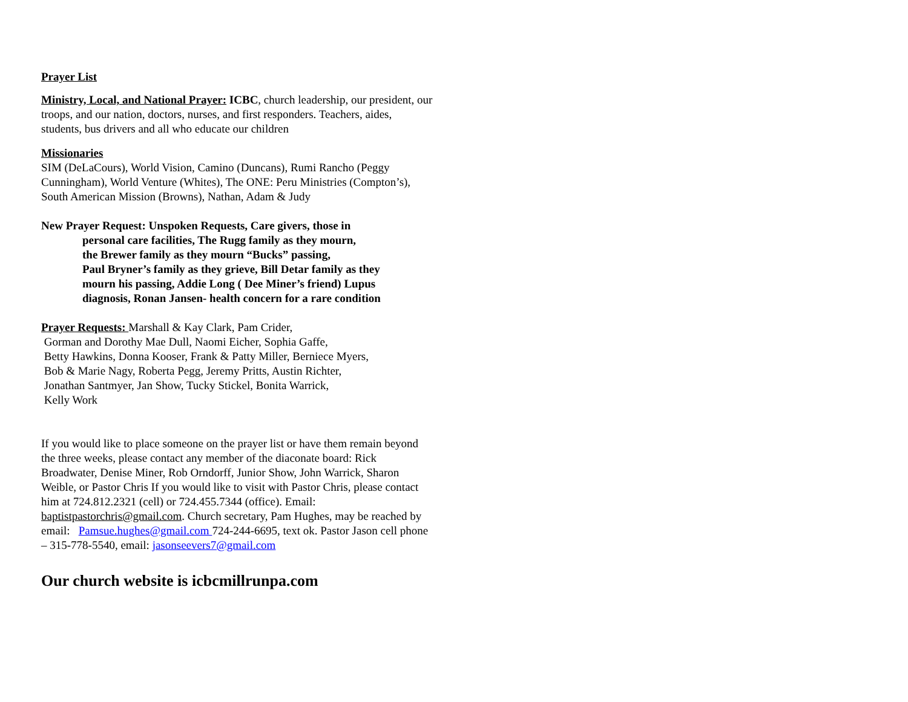Prayer List
Ministry, Local, and National Prayer: ICBC, church leadership, our president, our troops, and our nation, doctors, nurses, and first responders. Teachers, aides, students, bus drivers and all who educate our children
Missionaries
SIM (DeLaCours), World Vision, Camino (Duncans), Rumi Rancho (Peggy Cunningham), World Venture (Whites), The ONE: Peru Ministries (Compton’s), South American Mission (Browns), Nathan, Adam & Judy
New Prayer Request: Unspoken Requests, Care givers, those in
personal care facilities, The Rugg family as they mourn,
the Brewer family as they mourn “Bucks” passing,
Paul Bryner’s family as they grieve, Bill Detar family as they
mourn his passing, Addie Long ( Dee Miner’s friend) Lupus
diagnosis, Ronan Jansen- health concern for a rare condition
Prayer Requests: Marshall & Kay Clark, Pam Crider,
Gorman and Dorothy Mae Dull, Naomi Eicher, Sophia Gaffe,
Betty Hawkins, Donna Kooser, Frank & Patty Miller, Berniece Myers,
Bob & Marie Nagy, Roberta Pegg, Jeremy Pritts, Austin Richter,
Jonathan Santmyer, Jan Show, Tucky Stickel, Bonita Warrick,
Kelly Work
If you would like to place someone on the prayer list or have them remain beyond the three weeks, please contact any member of the diaconate board: Rick Broadwater, Denise Miner, Rob Orndorff, Junior Show, John Warrick, Sharon Weible, or Pastor Chris If you would like to visit with Pastor Chris, please contact him at 724.812.2321 (cell) or 724.455.7344 (office). Email: baptistpastorchris@gmail.com. Church secretary, Pam Hughes, may be reached by email: Pamsue.hughes@gmail.com 724-244-6695, text ok. Pastor Jason cell phone – 315-778-5540, email: jasonseevers7@gmail.com
Our church website is icbcmillrunpa.com